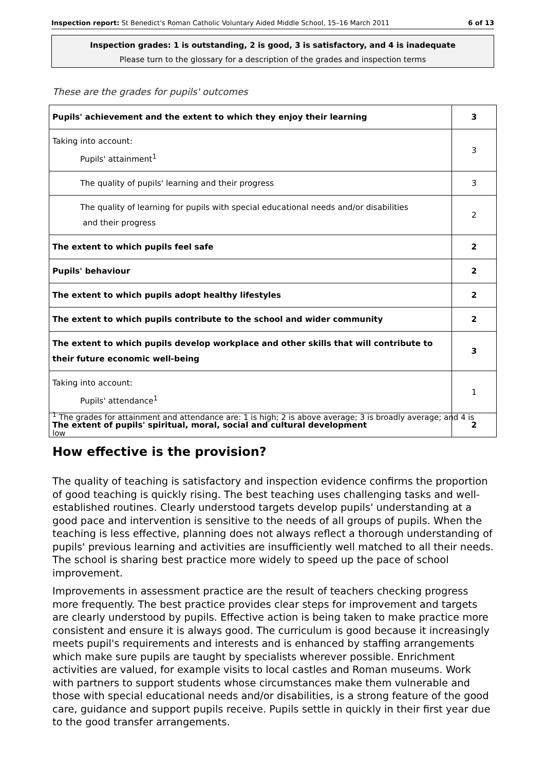Inspection report: St Benedict's Roman Catholic Voluntary Aided Middle School, 15–16 March 2011 6 of 13
Inspection grades: 1 is outstanding, 2 is good, 3 is satisfactory, and 4 is inadequate
Please turn to the glossary for a description of the grades and inspection terms
These are the grades for pupils' outcomes
| Pupils' achievement and the extent to which they enjoy their learning | 3 |
| Taking into account: Pupils' attainment<sup>1</sup> | 3 |
| The quality of pupils' learning and their progress | 3 |
| The quality of learning for pupils with special educational needs and/or disabilities and their progress | 2 |
| The extent to which pupils feel safe | 2 |
| Pupils' behaviour | 2 |
| The extent to which pupils adopt healthy lifestyles | 2 |
| The extent to which pupils contribute to the school and wider community | 2 |
| The extent to which pupils develop workplace and other skills that will contribute to their future economic well-being | 3 |
| Taking into account: Pupils' attendance<sup>1</sup> | 1 |
| The extent of pupils' spiritual, moral, social and cultural development | 2 |
<sup>1</sup> The grades for attainment and attendance are: 1 is high; 2 is above average; 3 is broadly average; and 4 is low
How effective is the provision?
The quality of teaching is satisfactory and inspection evidence confirms the proportion of good teaching is quickly rising. The best teaching uses challenging tasks and well-established routines. Clearly understood targets develop pupils' understanding at a good pace and intervention is sensitive to the needs of all groups of pupils. When the teaching is less effective, planning does not always reflect a thorough understanding of pupils' previous learning and activities are insufficiently well matched to all their needs. The school is sharing best practice more widely to speed up the pace of school improvement.
Improvements in assessment practice are the result of teachers checking progress more frequently. The best practice provides clear steps for improvement and targets are clearly understood by pupils. Effective action is being taken to make practice more consistent and ensure it is always good. The curriculum is good because it increasingly meets pupil's requirements and interests and is enhanced by staffing arrangements which make sure pupils are taught by specialists wherever possible. Enrichment activities are valued, for example visits to local castles and Roman museums. Work with partners to support students whose circumstances make them vulnerable and those with special educational needs and/or disabilities, is a strong feature of the good care, guidance and support pupils receive. Pupils settle in quickly in their first year due to the good transfer arrangements.